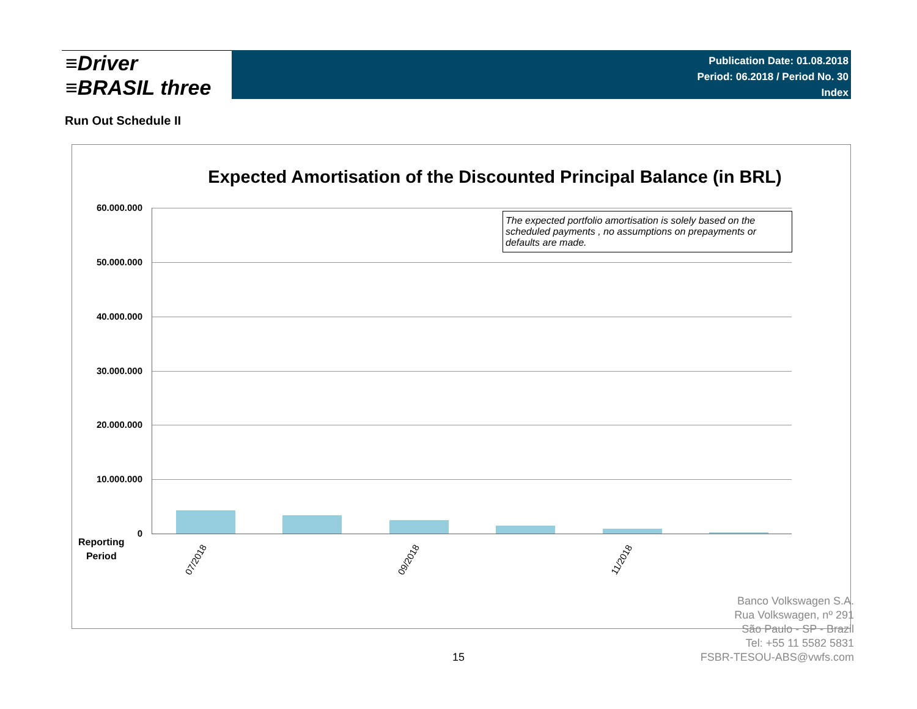≡Driver
≡BRASIL three
Publication Date: 01.08.2018
Period: 06.2018 / Period No. 30
Index
Run Out Schedule II
Expected Amortisation of the Discounted Principal Balance (in BRL)
60.000.000
50.000.000
40.000.000
30.000.000
20.000.000
10.000.000
0
The expected portfolio amortisation is solely based on the scheduled payments , no assumptions on prepayments or defaults are made.
Reporting
Period
07/2018 09/2018 11/2018
Banco Volkswagen S.A.
Rua Volkswagen, nº 291
São Paulo - SP - Brazil
Tel: +55 11 5582 5831
FSBR-TESOU-ABS@vwfs.com
15